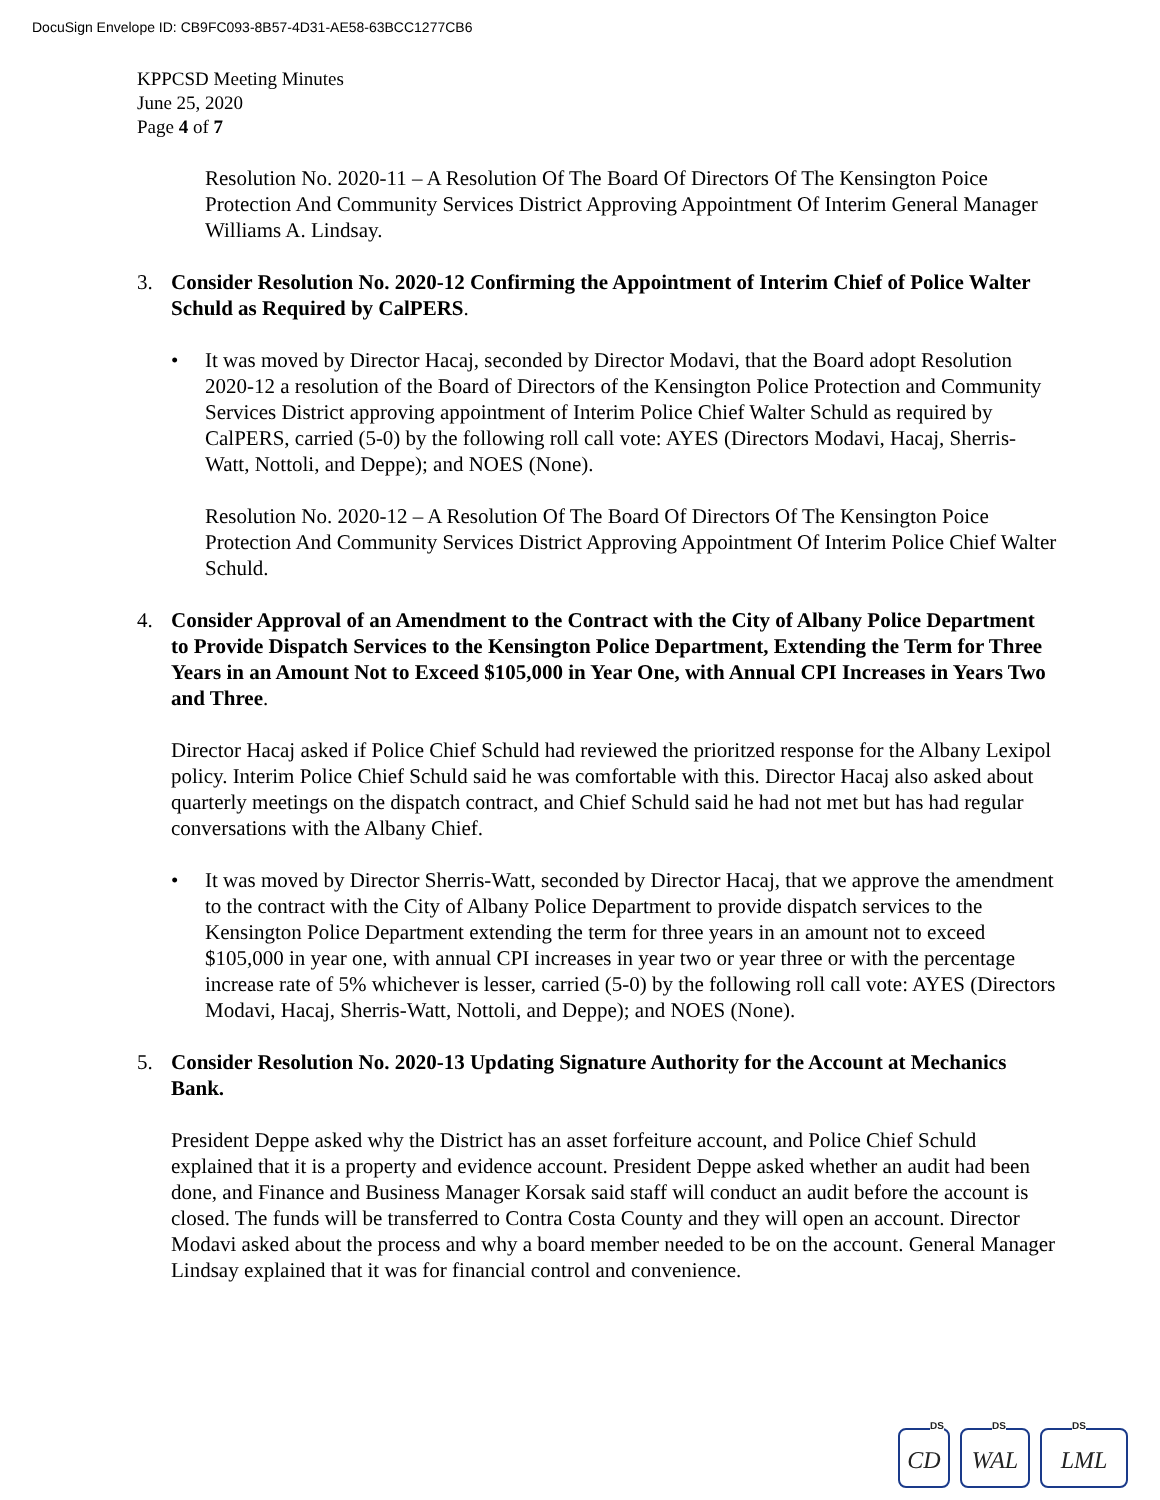DocuSign Envelope ID: CB9FC093-8B57-4D31-AE58-63BCC1277CB6
KPPCSD Meeting Minutes
June 25, 2020
Page 4 of 7
Resolution No. 2020-11 – A Resolution Of The Board Of Directors Of The Kensington Poice Protection And Community Services District Approving Appointment Of Interim General Manager Williams A. Lindsay.
3. Consider Resolution No. 2020-12 Confirming the Appointment of Interim Chief of Police Walter Schuld as Required by CalPERS.
• It was moved by Director Hacaj, seconded by Director Modavi, that the Board adopt Resolution 2020-12 a resolution of the Board of Directors of the Kensington Police Protection and Community Services District approving appointment of Interim Police Chief Walter Schuld as required by CalPERS, carried (5-0) by the following roll call vote: AYES (Directors Modavi, Hacaj, Sherris-Watt, Nottoli, and Deppe); and NOES (None).
Resolution No. 2020-12 – A Resolution Of The Board Of Directors Of The Kensington Poice Protection And Community Services District Approving Appointment Of Interim Police Chief Walter Schuld.
4. Consider Approval of an Amendment to the Contract with the City of Albany Police Department to Provide Dispatch Services to the Kensington Police Department, Extending the Term for Three Years in an Amount Not to Exceed $105,000 in Year One, with Annual CPI Increases in Years Two and Three.
Director Hacaj asked if Police Chief Schuld had reviewed the prioritzed response for the Albany Lexipol policy. Interim Police Chief Schuld said he was comfortable with this. Director Hacaj also asked about quarterly meetings on the dispatch contract, and Chief Schuld said he had not met but has had regular conversations with the Albany Chief.
• It was moved by Director Sherris-Watt, seconded by Director Hacaj, that we approve the amendment to the contract with the City of Albany Police Department to provide dispatch services to the Kensington Police Department extending the term for three years in an amount not to exceed $105,000 in year one, with annual CPI increases in year two or year three or with the percentage increase rate of 5% whichever is lesser, carried (5-0) by the following roll call vote: AYES (Directors Modavi, Hacaj, Sherris-Watt, Nottoli, and Deppe); and NOES (None).
5. Consider Resolution No. 2020-13 Updating Signature Authority for the Account at Mechanics Bank.
President Deppe asked why the District has an asset forfeiture account, and Police Chief Schuld explained that it is a property and evidence account. President Deppe asked whether an audit had been done, and Finance and Business Manager Korsak said staff will conduct an audit before the account is closed. The funds will be transferred to Contra Costa County and they will open an account. Director Modavi asked about the process and why a board member needed to be on the account. General Manager Lindsay explained that it was for financial control and convenience.
DS
CD
DS
WAL
DS
LML